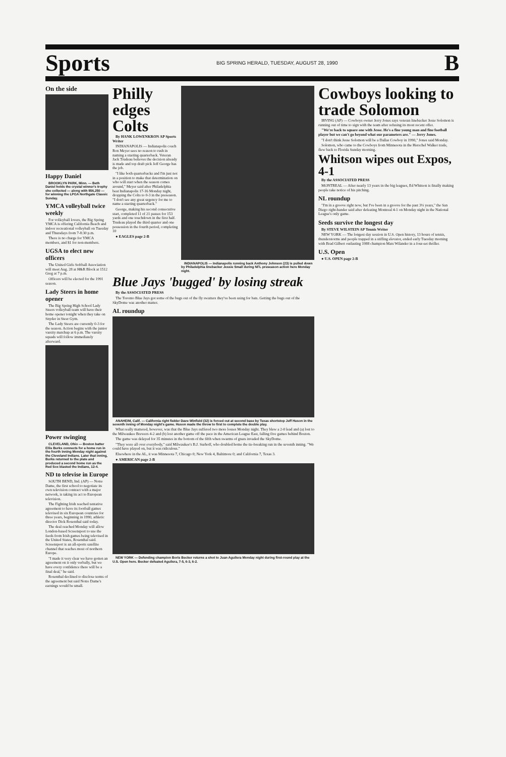Sports
BIG SPRING HERALD, TUESDAY, AUGUST 28, 1990 B
On the side
Happy Daniel
BROOKLYN PARK, Minn. — Beth Daniel holds the crystal winner's trophy she collected — along with $56,250 — for winning the LPGA Northgate Classic Sunday.
YMCA volleyball twice weekly
For volleyball lovers, the Big Spring YMCA is offering California Beach and indoor recreational volleyball on Tuesday and Thursdays from 7-8:30 p.m.
There is no charge for YMCA members, and $1 for non-members.
UGSA to elect new officers
The United Girls Softball Association will meet Aug. 28 at H&R Block at 1512 Greg at 7 p.m.
Officers will be elected for the 1991 season.
Lady Steers in home opener
The Big Spring High School Lady Steers volleyball team will have their home opener tonight when they take on Snyder in Steer Gym.
The Lady Steers are currently 0-3 for the season. Action begins with the junior varsity matchup at 6 p.m. The varsity squads will follow immediately afterward.
Power swinging
CLEVELAND, Ohio — Boston batter Ellis Burks connects for a home run in the fourth inning Monday night against the Cleveland Indians. Later that inning, Burks returned to the plate and produced a second home run as the Red Sox blasted the Indians, 12-4.
ND to televise in Europe
SOUTH BEND, Ind. (AP) — Notre Dame, the first school to negotiate its own television contract with a major network, is taking its act to European television.
The Fighting Irish reached tentative agreement to have its football games televised in six European countries for three years, beginning in 1990, athletic director Dick Rosenthal said today.
The deal reached Monday will allow London-based Screensport to use the feeds from Irish games being televised in the United States, Rosenthal said. Screensport is an all-sports satellite channel that reaches most of northern Europe.
"I made it very clear we have gotten an agreement on it only verbally, but we have every confidence there will be a final deal," he said.
Rosenthal declined to disclose terms of the agreement but said Notre Dame's earnings would be small.
Philly edges Colts
By HANK LOWENKRON AP Sports Writer
INDIANAPOLIS — Indianapolis coach Ron Meyer sees no reason to rush in naming a starting quarterback. Veteran Jack Trudeau believes the decision already is made and top draft pick Jeff George has the job.
"I like both quarterbacks and I'm just not in a position to make that determination on who will start when the season comes around," Meyer said after Philadelphia beat Indianapolis 17-16 Monday night, dropping the Colts to 0-3 in the preseason. "I don't see any great urgency for me to name a starting quarterback."
George, making his second consecutive start, completed 11 of 21 passes for 153 yards and one touchdown in the first half. Trudeau played the third quarter and one possession in the fourth period, completing 10
● EAGLES page 2-B
INDIANAPOLIS — Indianapolis running back Anthony Johnson (23) is pulled down by Philadelphia linebacker Jessie Small during NFL preseason action here Monday night.
Blue Jays 'bugged' by losing streak
By the ASSOCIATED PRESS
The Toronto Blue Jays got some of the bugs out of the fly swatters they've been using for bats. Getting the bugs out of the SkyDome was another matter.
AL roundup
ANAHEIM, Calif. — California right fielder Dave Winfield (32) is forced out at second base by Texas shortstop Jeff Huson in the seventh inning of Monday night's game. Huson made the throw to first to complete the double play.
What really mattered, however, was that the Blue Jays suffered two more losses Monday night. They blew a 2-0 lead and (a) lost to the Milwaukee Brewers 4-2 and (b) lost another game off the pace in the American League East, falling five games behind Boston.
The game was delayed for 35 minutes in the bottom of the fifth when swarms of gnats invaded the SkyDome.
"They were all over everybody," said Milwaukee's B.J. Surhoff, who doubled home the tie-breaking run in the seventh inning. "We could have played on, but it was ridiculous."
Elsewhere in the AL, it was Minnesota 7, Chicago 0; New York 4, Baltimore 0; and California 7, Texas 3.
● AMERICAN page 2-B
NEW YORK — Defending champion Boris Becker returns a shot to Juan Aguilera Monday night during first-round play at the U.S. Open here. Becker defeated Aguilera, 7-5, 6-3, 6-2.
Cowboys looking to trade Solomon
IRVING (AP) — Cowboys owner Jerry Jones says veteran linebacker Jesse Solomon is running out of time to sign with the team after refusing its most recent offer.
"We're back to square one with Jesse. He's a fine young man and fine football player but we can't go beyond what our parameters are." — Jerry Jones.
"I don't think Jesse Solomon will be a Dallas Cowboy in 1990," Jones said Monday.
Solomon, who came to the Cowboys from Minnesota in the Herschel Walker trade, flew back to Florida Sunday morning.
Whitson wipes out Expos, 4-1
By the ASSOCIATED PRESS
MONTREAL — After nearly 13 years in the big leagues, Ed Whitson is finally making people take notice of his pitching.
NL roundup
"I'm in a groove right now, but I've been in a groove for the past 3½ years," the San Diego right-hander said after defeating Montreal 4-1 on Monday night in the National League's only game.
Seeds survive the longest day
By STEVE WILSTEIN AP Tennis Writer
NEW YORK — The longest day session in U.S. Open history, 13 hours of tennis, thunderstorms and people trapped in a stifling elevator, ended early Tuesday morning with Brad Gilbert outlasting 1988 champion Mats Wilander in a four-set thriller.
U.S. Open
● U.S. OPEN page 2-B